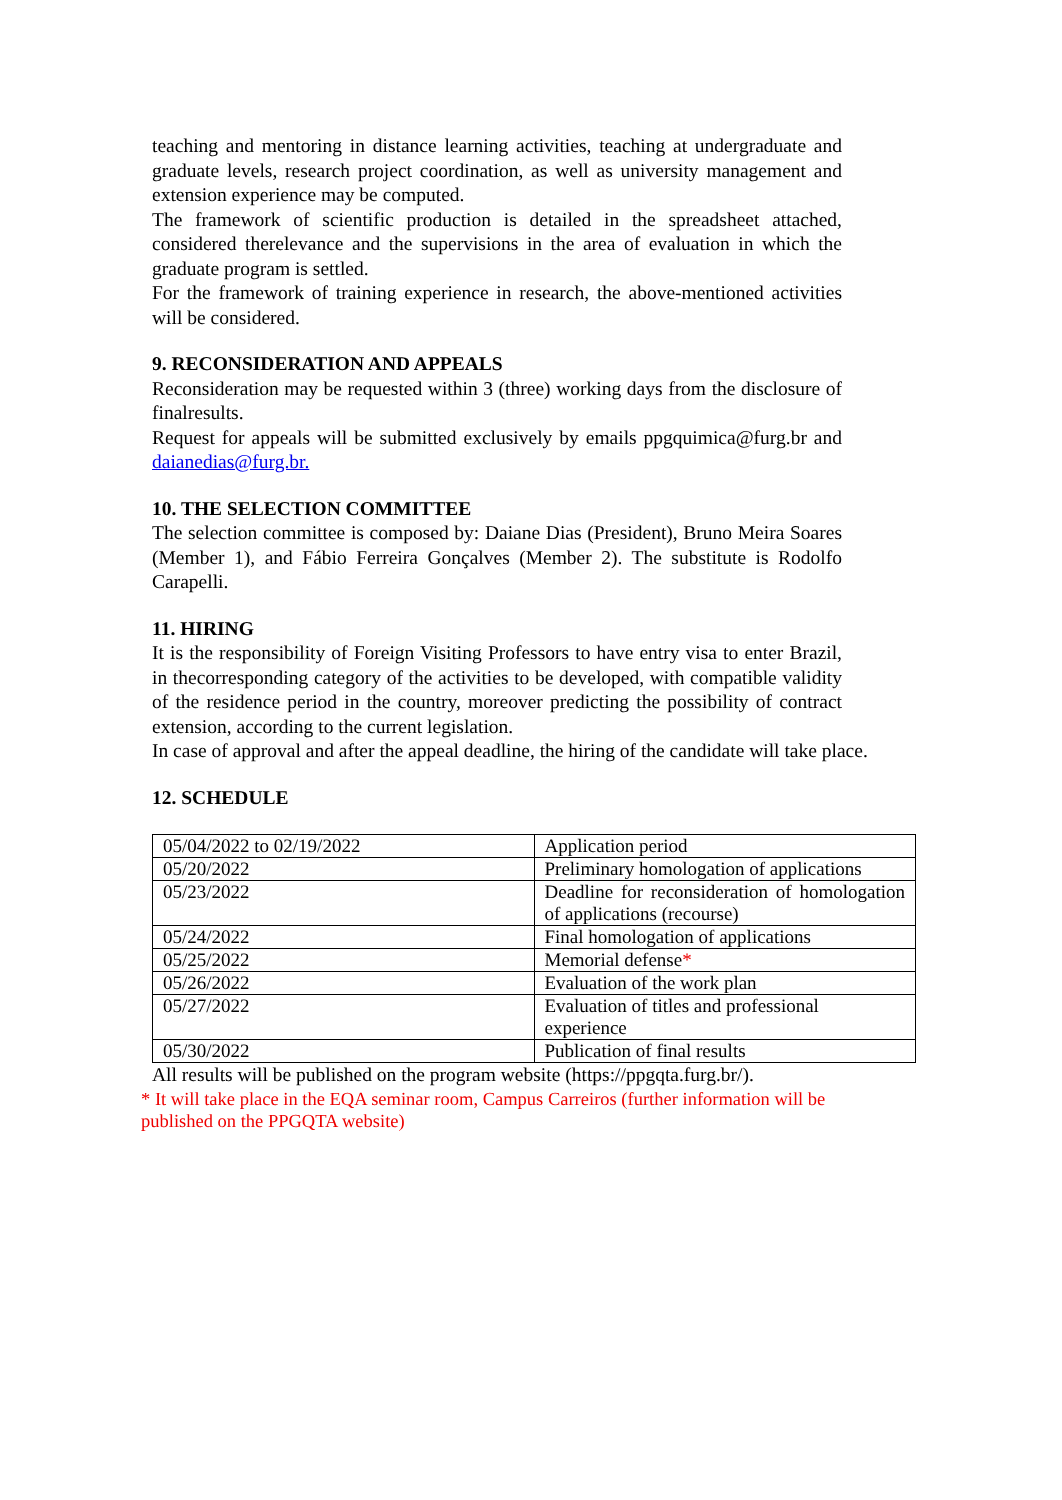teaching and mentoring in distance learning activities, teaching at undergraduate and graduate levels, research project coordination, as well as university management and extension experience may be computed.
The framework of scientific production is detailed in the spreadsheet attached, considered therelevance and the supervisions in the area of evaluation in which the graduate program is settled.
For the framework of training experience in research, the above-mentioned activities will be considered.
9. RECONSIDERATION AND APPEALS
Reconsideration may be requested within 3 (three) working days from the disclosure of finalresults.
Request for appeals will be submitted exclusively by emails ppgquimica@furg.br and daianedias@furg.br.
10. THE SELECTION COMMITTEE
The selection committee is composed by: Daiane Dias (President), Bruno Meira Soares (Member 1), and Fábio Ferreira Gonçalves (Member 2). The substitute is Rodolfo Carapelli.
11. HIRING
It is the responsibility of Foreign Visiting Professors to have entry visa to enter Brazil, in thecorresponding category of the activities to be developed, with compatible validity of the residence period in the country, moreover predicting the possibility of contract extension, according to the current legislation.
In case of approval and after the appeal deadline, the hiring of the candidate will take place.
12. SCHEDULE
| 05/04/2022 to 02/19/2022 | Application period |
| 05/20/2022 | Preliminary homologation of applications |
| 05/23/2022 | Deadline for reconsideration of homologation of applications (recourse) |
| 05/24/2022 | Final homologation of applications |
| 05/25/2022 | Memorial defense * |
| 05/26/2022 | Evaluation of the work plan |
| 05/27/2022 | Evaluation of titles and professional experience |
| 05/30/2022 | Publication of final results |
All results will be published on the program website (https://ppgqta.furg.br/).
* It will take place in the EQA seminar room, Campus Carreiros (further information will be published on the PPGQTA website)